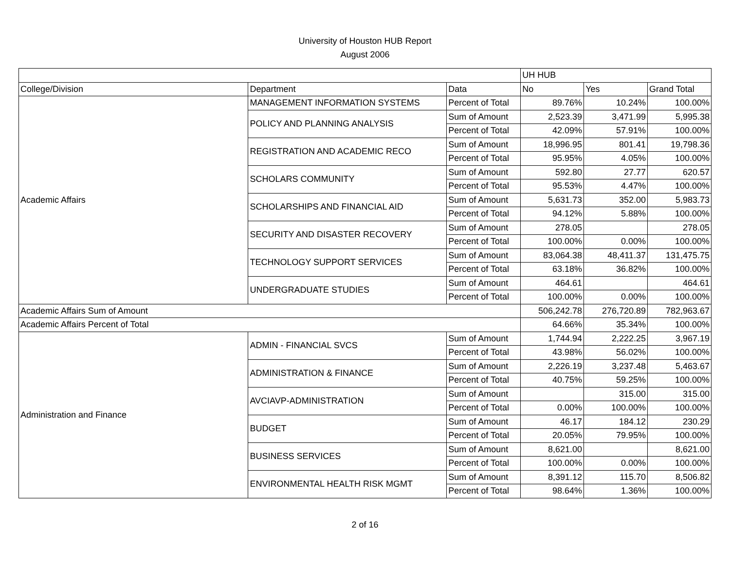University of Houston HUB Report
August 2006
| | | | UH HUB | | |
| College/Division | Department | Data | No | Yes | Grand Total |
| Academic Affairs | MANAGEMENT INFORMATION SYSTEMS | Percent of Total | 89.76% | 10.24% | 100.00% |
| | POLICY AND PLANNING ANALYSIS | Sum of Amount | 2,523.39 | 3,471.99 | 5,995.38 |
| | | Percent of Total | 42.09% | 57.91% | 100.00% |
| | REGISTRATION AND ACADEMIC RECO | Sum of Amount | 18,996.95 | 801.41 | 19,798.36 |
| | | Percent of Total | 95.95% | 4.05% | 100.00% |
| | SCHOLARS COMMUNITY | Sum of Amount | 592.80 | 27.77 | 620.57 |
| | | Percent of Total | 95.53% | 4.47% | 100.00% |
| | SCHOLARSHIPS AND FINANCIAL AID | Sum of Amount | 5,631.73 | 352.00 | 5,983.73 |
| | | Percent of Total | 94.12% | 5.88% | 100.00% |
| | SECURITY AND DISASTER RECOVERY | Sum of Amount | 278.05 | | 278.05 |
| | | Percent of Total | 100.00% | 0.00% | 100.00% |
| | TECHNOLOGY SUPPORT SERVICES | Sum of Amount | 83,064.38 | 48,411.37 | 131,475.75 |
| | | Percent of Total | 63.18% | 36.82% | 100.00% |
| | UNDERGRADUATE STUDIES | Sum of Amount | 464.61 | | 464.61 |
| | | Percent of Total | 100.00% | 0.00% | 100.00% |
| Academic Affairs Sum of Amount | | | 506,242.78 | 276,720.89 | 782,963.67 |
| Academic Affairs Percent of Total | | | 64.66% | 35.34% | 100.00% |
| Administration and Finance | ADMIN - FINANCIAL SVCS | Sum of Amount | 1,744.94 | 2,222.25 | 3,967.19 |
| | | Percent of Total | 43.98% | 56.02% | 100.00% |
| | ADMINISTRATION & FINANCE | Sum of Amount | 2,226.19 | 3,237.48 | 5,463.67 |
| | | Percent of Total | 40.75% | 59.25% | 100.00% |
| | AVCIAVP-ADMINISTRATION | Sum of Amount | | 315.00 | 315.00 |
| | | Percent of Total | 0.00% | 100.00% | 100.00% |
| | BUDGET | Sum of Amount | 46.17 | 184.12 | 230.29 |
| | | Percent of Total | 20.05% | 79.95% | 100.00% |
| | BUSINESS SERVICES | Sum of Amount | 8,621.00 | | 8,621.00 |
| | | Percent of Total | 100.00% | 0.00% | 100.00% |
| | ENVIRONMENTAL HEALTH RISK MGMT | Sum of Amount | 8,391.12 | 115.70 | 8,506.82 |
| | | Percent of Total | 98.64% | 1.36% | 100.00% |
2 of 16